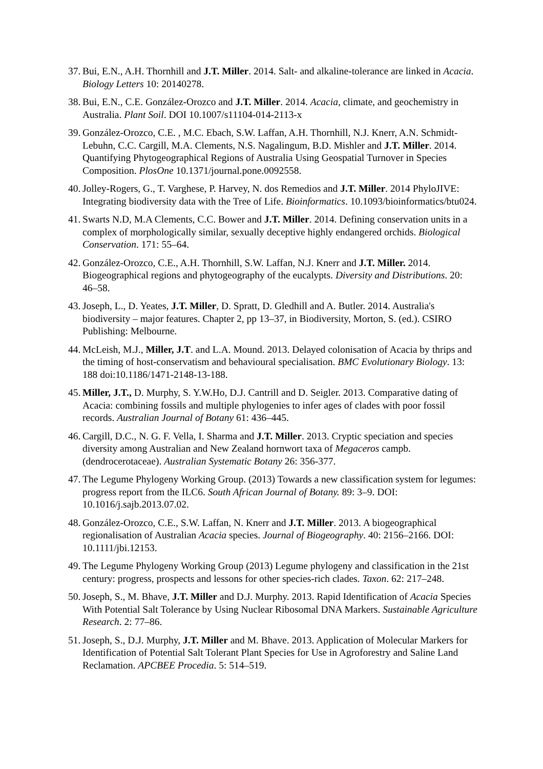37.
Bui, E.N., A.H. Thornhill and J.T. Miller. 2014. Salt- and alkaline-tolerance are linked in Acacia. Biology Letters 10: 20140278.
38.
Bui, E.N., C.E. González-Orozco and J.T. Miller. 2014. Acacia, climate, and geochemistry in Australia. Plant Soil. DOI 10.1007/s11104-014-2113-x
39.
González-Orozco, C.E. , M.C. Ebach, S.W. Laffan, A.H. Thornhill, N.J. Knerr, A.N. Schmidt-Lebuhn, C.C. Cargill, M.A. Clements, N.S. Nagalingum, B.D. Mishler and J.T. Miller. 2014. Quantifying Phytogeographical Regions of Australia Using Geospatial Turnover in Species Composition. PlosOne 10.1371/journal.pone.0092558.
40.
Jolley-Rogers, G., T. Varghese, P. Harvey, N. dos Remedios and J.T. Miller. 2014 PhyloJIVE: Integrating biodiversity data with the Tree of Life. Bioinformatics. 10.1093/bioinformatics/btu024.
41.
Swarts N.D, M.A Clements, C.C. Bower and J.T. Miller. 2014. Defining conservation units in a complex of morphologically similar, sexually deceptive highly endangered orchids. Biological Conservation. 171: 55–64.
42.
González-Orozco, C.E., A.H. Thornhill, S.W. Laffan, N.J. Knerr and J.T. Miller. 2014. Biogeographical regions and phytogeography of the eucalypts. Diversity and Distributions. 20: 46–58.
43.
Joseph, L., D. Yeates, J.T. Miller, D. Spratt, D. Gledhill and A. Butler. 2014. Australia's biodiversity – major features. Chapter 2, pp 13–37, in Biodiversity, Morton, S. (ed.). CSIRO Publishing: Melbourne.
44.
McLeish, M.J., Miller, J.T. and L.A. Mound. 2013. Delayed colonisation of Acacia by thrips and the timing of host-conservatism and behavioural specialisation. BMC Evolutionary Biology. 13: 188 doi:10.1186/1471-2148-13-188.
45.
Miller, J.T., D. Murphy, S. Y.W.Ho, D.J. Cantrill and D. Seigler. 2013. Comparative dating of Acacia: combining fossils and multiple phylogenies to infer ages of clades with poor fossil records. Australian Journal of Botany 61: 436–445.
46.
Cargill, D.C., N. G. F. Vella, I. Sharma and J.T. Miller. 2013. Cryptic speciation and species diversity among Australian and New Zealand hornwort taxa of Megaceros campb. (dendrocerotaceae). Australian Systematic Botany 26: 356-377.
47.
The Legume Phylogeny Working Group. (2013) Towards a new classification system for legumes: progress report from the ILC6. South African Journal of Botany. 89: 3–9. DOI: 10.1016/j.sajb.2013.07.02.
48.
González-Orozco, C.E., S.W. Laffan, N. Knerr and J.T. Miller. 2013. A biogeographical regionalisation of Australian Acacia species. Journal of Biogeography. 40: 2156–2166. DOI: 10.1111/jbi.12153.
49.
The Legume Phylogeny Working Group (2013) Legume phylogeny and classification in the 21st century: progress, prospects and lessons for other species-rich clades. Taxon. 62: 217–248.
50.
Joseph, S., M. Bhave, J.T. Miller and D.J. Murphy. 2013. Rapid Identification of Acacia Species With Potential Salt Tolerance by Using Nuclear Ribosomal DNA Markers. Sustainable Agriculture Research. 2: 77–86.
51.
Joseph, S., D.J. Murphy, J.T. Miller and M. Bhave. 2013. Application of Molecular Markers for Identification of Potential Salt Tolerant Plant Species for Use in Agroforestry and Saline Land Reclamation. APCBEE Procedia. 5: 514–519.